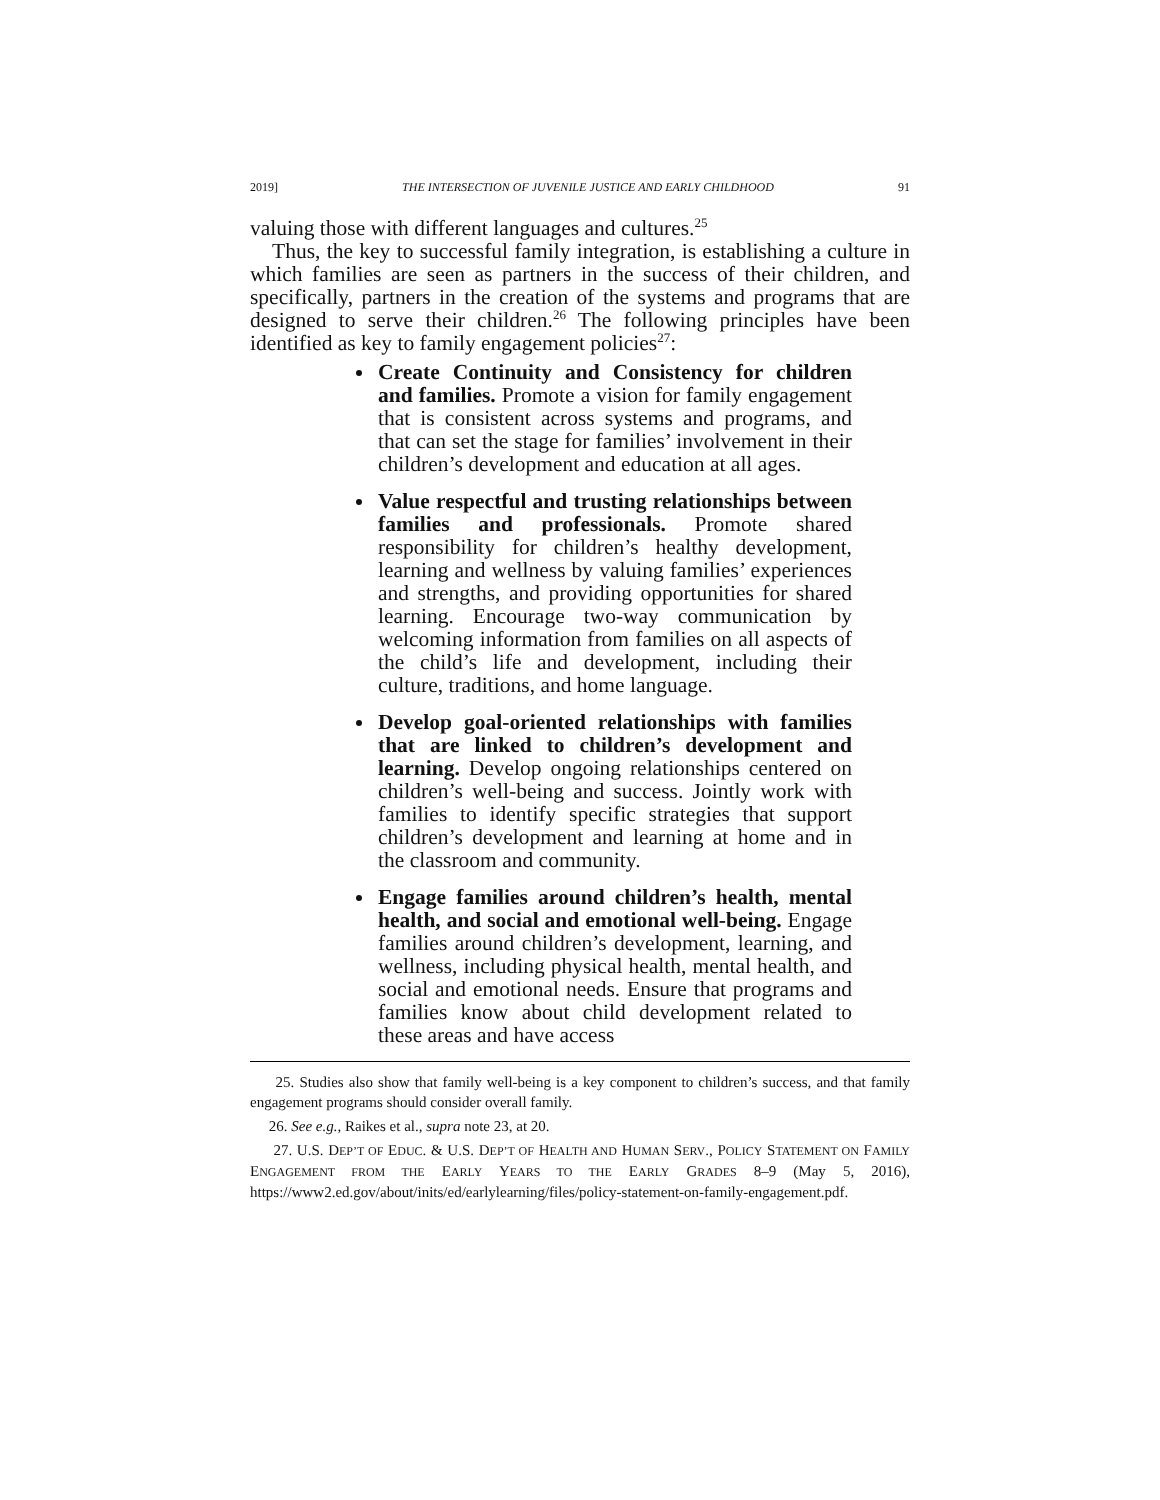2019] THE INTERSECTION OF JUVENILE JUSTICE AND EARLY CHILDHOOD 91
valuing those with different languages and cultures.<sup>25</sup>
Thus, the key to successful family integration, is establishing a culture in which families are seen as partners in the success of their children, and specifically, partners in the creation of the systems and programs that are designed to serve their children.<sup>26</sup> The following principles have been identified as key to family engagement policies<sup>27</sup>:
Create Continuity and Consistency for children and families. Promote a vision for family engagement that is consistent across systems and programs, and that can set the stage for families’ involvement in their children’s development and education at all ages.
Value respectful and trusting relationships between families and professionals. Promote shared responsibility for children’s healthy development, learning and wellness by valuing families’ experiences and strengths, and providing opportunities for shared learning. Encourage two-way communication by welcoming information from families on all aspects of the child’s life and development, including their culture, traditions, and home language.
Develop goal-oriented relationships with families that are linked to children’s development and learning. Develop ongoing relationships centered on children’s well-being and success. Jointly work with families to identify specific strategies that support children’s development and learning at home and in the classroom and community.
Engage families around children’s health, mental health, and social and emotional well-being. Engage families around children’s development, learning, and wellness, including physical health, mental health, and social and emotional needs. Ensure that programs and families know about child development related to these areas and have access
25. Studies also show that family well-being is a key component to children’s success, and that family engagement programs should consider overall family.
26. See e.g., Raikes et al., supra note 23, at 20.
27. U.S. DEP’T OF EDUC. & U.S. DEP’T OF HEALTH AND HUMAN SERV., POLICY STATEMENT ON FAMILY ENGAGEMENT FROM THE EARLY YEARS TO THE EARLY GRADES 8–9 (May 5, 2016), https://www2.ed.gov/about/inits/ed/earlylearning/files/policy-statement-on-family-engagement.pdf.